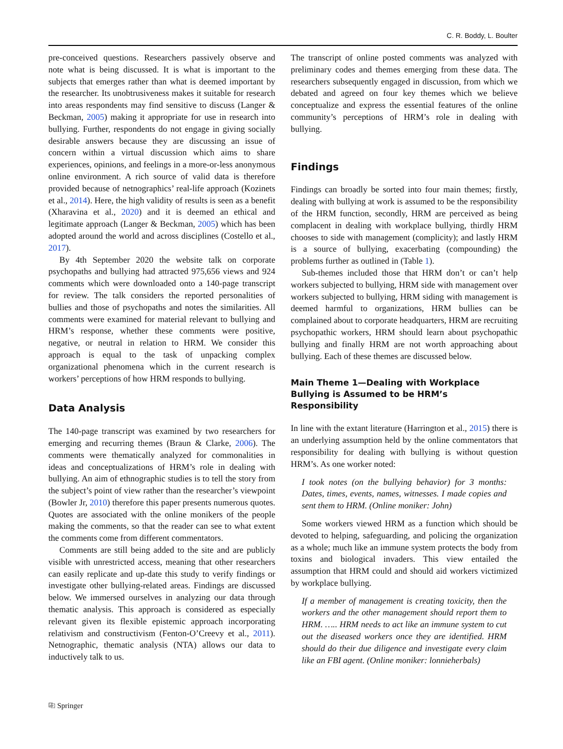C. R. Boddy, L. Boulter
pre-conceived questions. Researchers passively observe and note what is being discussed. It is what is important to the subjects that emerges rather than what is deemed important by the researcher. Its unobtrusiveness makes it suitable for research into areas respondents may find sensitive to discuss (Langer & Beckman, 2005) making it appropriate for use in research into bullying. Further, respondents do not engage in giving socially desirable answers because they are discussing an issue of concern within a virtual discussion which aims to share experiences, opinions, and feelings in a more-or-less anonymous online environment. A rich source of valid data is therefore provided because of netnographics’ real-life approach (Kozinets et al., 2014). Here, the high validity of results is seen as a benefit (Xharavina et al., 2020) and it is deemed an ethical and legitimate approach (Langer & Beckman, 2005) which has been adopted around the world and across disciplines (Costello et al., 2017).
By 4th September 2020 the website talk on corporate psychopaths and bullying had attracted 975,656 views and 924 comments which were downloaded onto a 140-page transcript for review. The talk considers the reported personalities of bullies and those of psychopaths and notes the similarities. All comments were examined for material relevant to bullying and HRM’s response, whether these comments were positive, negative, or neutral in relation to HRM. We consider this approach is equal to the task of unpacking complex organizational phenomena which in the current research is workers’ perceptions of how HRM responds to bullying.
Data Analysis
The 140-page transcript was examined by two researchers for emerging and recurring themes (Braun & Clarke, 2006). The comments were thematically analyzed for commonalities in ideas and conceptualizations of HRM’s role in dealing with bullying. An aim of ethnographic studies is to tell the story from the subject’s point of view rather than the researcher’s viewpoint (Bowler Jr, 2010) therefore this paper presents numerous quotes. Quotes are associated with the online monikers of the people making the comments, so that the reader can see to what extent the comments come from different commentators.
Comments are still being added to the site and are publicly visible with unrestricted access, meaning that other researchers can easily replicate and up-date this study to verify findings or investigate other bullying-related areas. Findings are discussed below. We immersed ourselves in analyzing our data through thematic analysis. This approach is considered as especially relevant given its flexible epistemic approach incorporating relativism and constructivism (Fenton-O’Creevy et al., 2011). Netnographic, thematic analysis (NTA) allows our data to inductively talk to us.
The transcript of online posted comments was analyzed with preliminary codes and themes emerging from these data. The researchers subsequently engaged in discussion, from which we debated and agreed on four key themes which we believe conceptualize and express the essential features of the online community’s perceptions of HRM’s role in dealing with bullying.
Findings
Findings can broadly be sorted into four main themes; firstly, dealing with bullying at work is assumed to be the responsibility of the HRM function, secondly, HRM are perceived as being complacent in dealing with workplace bullying, thirdly HRM chooses to side with management (complicity); and lastly HRM is a source of bullying, exacerbating (compounding) the problems further as outlined in (Table 1).
Sub-themes included those that HRM don’t or can’t help workers subjected to bullying, HRM side with management over workers subjected to bullying, HRM siding with management is deemed harmful to organizations, HRM bullies can be complained about to corporate headquarters, HRM are recruiting psychopathic workers, HRM should learn about psychopathic bullying and finally HRM are not worth approaching about bullying. Each of these themes are discussed below.
Main Theme 1—Dealing with Workplace Bullying is Assumed to be HRM’s Responsibility
In line with the extant literature (Harrington et al., 2015) there is an underlying assumption held by the online commentators that responsibility for dealing with bullying is without question HRM’s. As one worker noted:
I took notes (on the bullying behavior) for 3 months: Dates, times, events, names, witnesses. I made copies and sent them to HRM. (Online moniker: John)
Some workers viewed HRM as a function which should be devoted to helping, safeguarding, and policing the organization as a whole; much like an immune system protects the body from toxins and biological invaders. This view entailed the assumption that HRM could and should aid workers victimized by workplace bullying.
If a member of management is creating toxicity, then the workers and the other management should report them to HRM. ….. HRM needs to act like an immune system to cut out the diseased workers once they are identified. HRM should do their due diligence and investigate every claim like an FBI agent. (Online moniker: lonnieherbals)
⎘ Springer